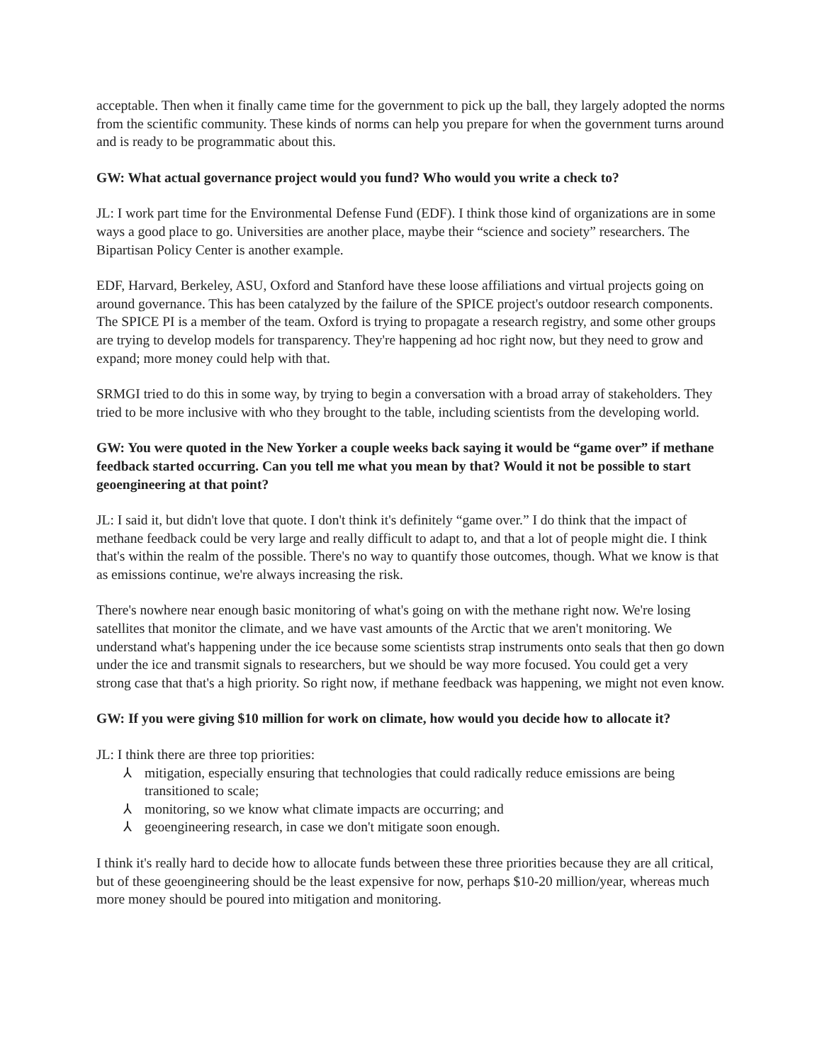acceptable. Then when it finally came time for the government to pick up the ball, they largely adopted the norms from the scientific community. These kinds of norms can help you prepare for when the government turns around and is ready to be programmatic about this.
GW: What actual governance project would you fund? Who would you write a check to?
JL: I work part time for the Environmental Defense Fund (EDF). I think those kind of organizations are in some ways a good place to go. Universities are another place, maybe their “science and society” researchers. The Bipartisan Policy Center is another example.
EDF, Harvard, Berkeley, ASU, Oxford and Stanford have these loose affiliations and virtual projects going on around governance. This has been catalyzed by the failure of the SPICE project's outdoor research components. The SPICE PI is a member of the team. Oxford is trying to propagate a research registry, and some other groups are trying to develop models for transparency. They're happening ad hoc right now, but they need to grow and expand; more money could help with that.
SRMGI tried to do this in some way, by trying to begin a conversation with a broad array of stakeholders. They tried to be more inclusive with who they brought to the table, including scientists from the developing world.
GW: You were quoted in the New Yorker a couple weeks back saying it would be “game over” if methane feedback started occurring. Can you tell me what you mean by that? Would it not be possible to start geoengineering at that point?
JL: I said it, but didn't love that quote. I don't think it's definitely “game over.” I do think that the impact of methane feedback could be very large and really difficult to adapt to, and that a lot of people might die. I think that's within the realm of the possible. There's no way to quantify those outcomes, though. What we know is that as emissions continue, we're always increasing the risk.
There's nowhere near enough basic monitoring of what's going on with the methane right now. We're losing satellites that monitor the climate, and we have vast amounts of the Arctic that we aren't monitoring. We understand what's happening under the ice because some scientists strap instruments onto seals that then go down under the ice and transmit signals to researchers, but we should be way more focused. You could get a very strong case that that's a high priority. So right now, if methane feedback was happening, we might not even know.
GW: If you were giving $10 million for work on climate, how would you decide how to allocate it?
JL: I think there are three top priorities:
⅄ mitigation, especially ensuring that technologies that could radically reduce emissions are being transitioned to scale;
⅄ monitoring, so we know what climate impacts are occurring; and
⅄ geoengineering research, in case we don't mitigate soon enough.
I think it's really hard to decide how to allocate funds between these three priorities because they are all critical, but of these geoengineering should be the least expensive for now, perhaps $10-20 million/year, whereas much more money should be poured into mitigation and monitoring.